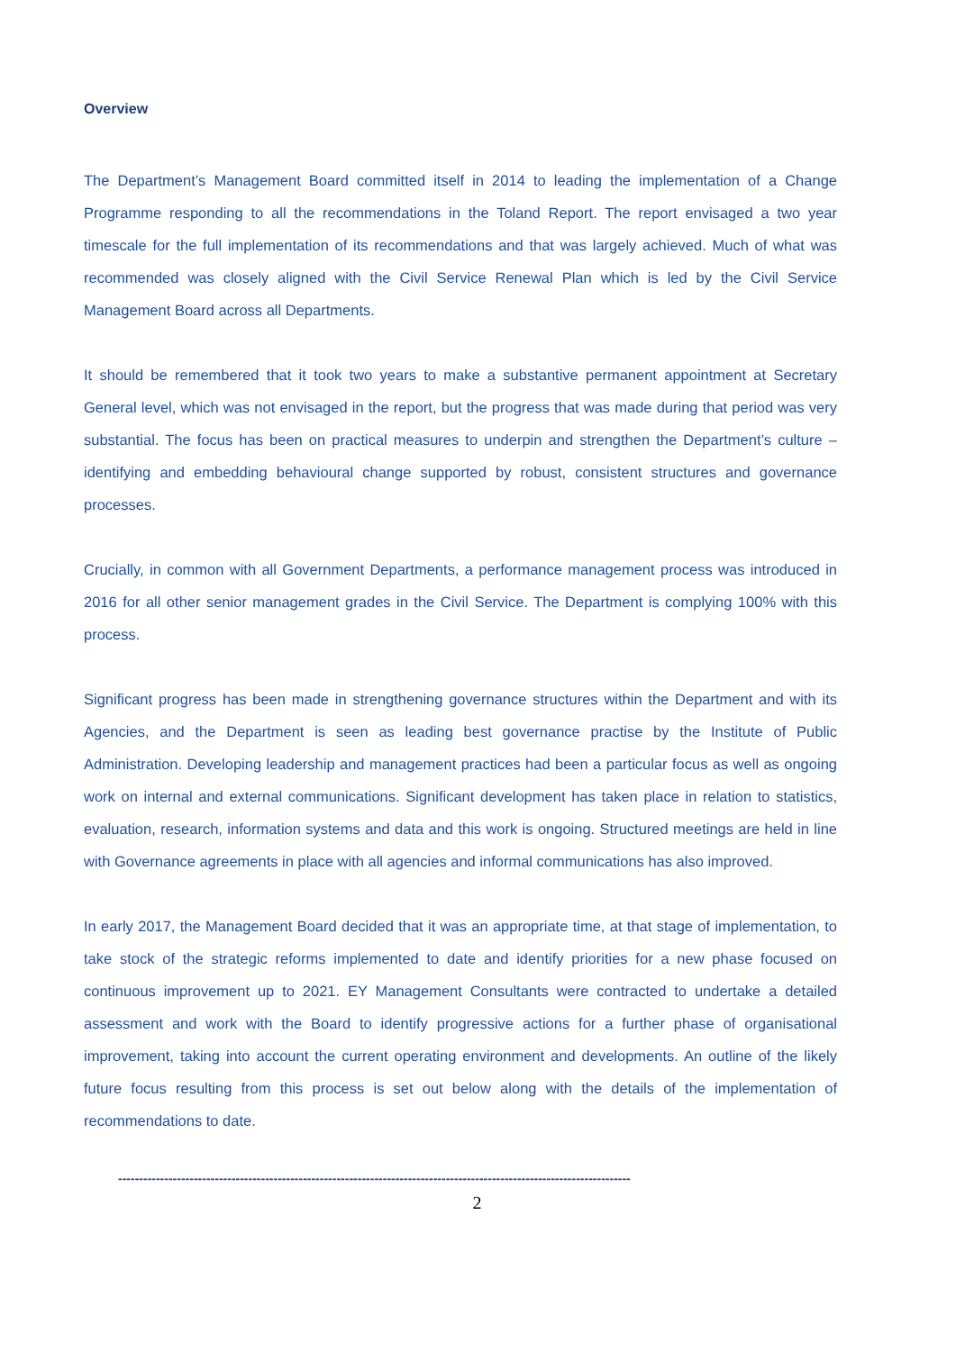Overview
The Department’s Management Board committed itself in 2014 to leading the implementation of a Change Programme responding to all the recommendations in the Toland Report. The report envisaged a two year timescale for the full implementation of its recommendations and that was largely achieved. Much of what was recommended was closely aligned with the Civil Service Renewal Plan which is led by the Civil Service Management Board across all Departments.
It should be remembered that it took two years to make a substantive permanent appointment at Secretary General level, which was not envisaged in the report, but the progress that was made during that period was very substantial. The focus has been on practical measures to underpin and strengthen the Department’s culture – identifying and embedding behavioural change supported by robust, consistent structures and governance processes.
Crucially, in common with all Government Departments, a performance management process was introduced in 2016 for all other senior management grades in the Civil Service. The Department is complying 100% with this process.
Significant progress has been made in strengthening governance structures within the Department and with its Agencies, and the Department is seen as leading best governance practise by the Institute of Public Administration. Developing leadership and management practices had been a particular focus as well as ongoing work on internal and external communications. Significant development has taken place in relation to statistics, evaluation, research, information systems and data and this work is ongoing. Structured meetings are held in line with Governance agreements in place with all agencies and informal communications has also improved.
In early 2017, the Management Board decided that it was an appropriate time, at that stage of implementation, to take stock of the strategic reforms implemented to date and identify priorities for a new phase focused on continuous improvement up to 2021. EY Management Consultants were contracted to undertake a detailed assessment and work with the Board to identify progressive actions for a further phase of organisational improvement, taking into account the current operating environment and developments. An outline of the likely future focus resulting from this process is set out below along with the details of the implementation of recommendations to date.
--------------------------------------------------------------------------------------------------------------------------
2